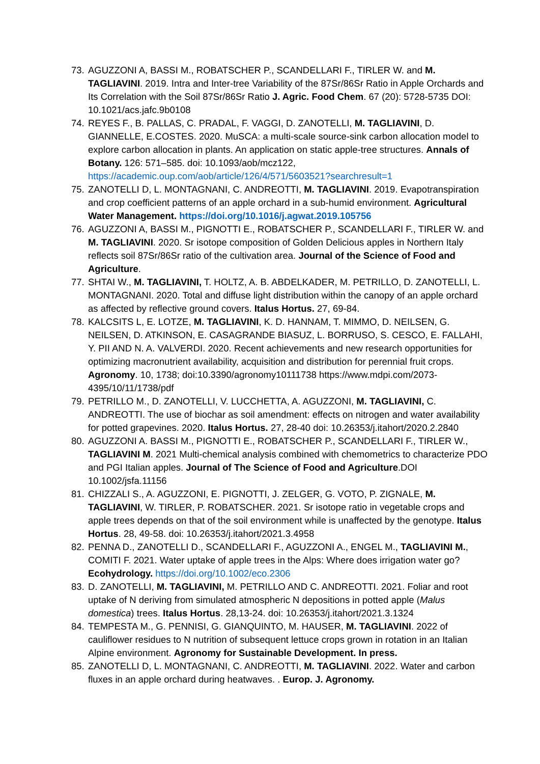73.
AGUZZONI A, BASSI M., ROBATSCHER P., SCANDELLARI F., TIRLER W. and M. TAGLIAVINI. 2019. Intra and Inter-tree Variability of the 87Sr/86Sr Ratio in Apple Orchards and Its Correlation with the Soil 87Sr/86Sr Ratio J. Agric. Food Chem. 67 (20): 5728-5735 DOI: 10.1021/acs.jafc.9b0108
74.
REYES F., B. PALLAS, C. PRADAL, F. VAGGI, D. ZANOTELLI, M. TAGLIAVINI, D. GIANNELLE, E.COSTES. 2020. MuSCA: a multi-scale source-sink carbon allocation model to explore carbon allocation in plants. An application on static apple-tree structures. Annals of Botany. 126: 571–585. doi: 10.1093/aob/mcz122, https://academic.oup.com/aob/article/126/4/571/5603521?searchresult=1
75.
ZANOTELLI D, L. MONTAGNANI, C. ANDREOTTI, M. TAGLIAVINI. 2019. Evapotranspiration and crop coefficient patterns of an apple orchard in a sub-humid environment. Agricultural Water Management. https://doi.org/10.1016/j.agwat.2019.105756
76.
AGUZZONI A, BASSI M., PIGNOTTI E., ROBATSCHER P., SCANDELLARI F., TIRLER W. and M. TAGLIAVINI. 2020. Sr isotope composition of Golden Delicious apples in Northern Italy reflects soil 87Sr/86Sr ratio of the cultivation area. Journal of the Science of Food and Agriculture.
77.
SHTAI W., M. TAGLIAVINI, T. HOLTZ, A. B. ABDELKADER, M. PETRILLO, D. ZANOTELLI, L. MONTAGNANI. 2020. Total and diffuse light distribution within the canopy of an apple orchard as affected by reflective ground covers. Italus Hortus. 27, 69-84.
78.
KALCSITS L, E. LOTZE, M. TAGLIAVINI, K. D. HANNAM, T. MIMMO, D. NEILSEN, G. NEILSEN, D. ATKINSON, E. CASAGRANDE BIASUZ, L. BORRUSO, S. CESCO, E. FALLAHI, Y. PII AND N. A. VALVERDI. 2020. Recent achievements and new research opportunities for optimizing macronutrient availability, acquisition and distribution for perennial fruit crops. Agronomy. 10, 1738; doi:10.3390/agronomy10111738 https://www.mdpi.com/2073-4395/10/11/1738/pdf
79.
PETRILLO M., D. ZANOTELLI, V. LUCCHETTA, A. AGUZZONI, M. TAGLIAVINI, C. ANDREOTTI. The use of biochar as soil amendment: effects on nitrogen and water availability for potted grapevines. 2020. Italus Hortus. 27, 28-40 doi: 10.26353/j.itahort/2020.2.2840
80.
AGUZZONI A. BASSI M., PIGNOTTI E., ROBATSCHER P., SCANDELLARI F., TIRLER W., TAGLIAVINI M. 2021 Multi-chemical analysis combined with chemometrics to characterize PDO and PGI Italian apples. Journal of The Science of Food and Agriculture.DOI 10.1002/jsfa.11156
81.
CHIZZALI S., A. AGUZZONI, E. PIGNOTTI, J. ZELGER, G. VOTO, P. ZIGNALE, M. TAGLIAVINI, W. TIRLER, P. ROBATSCHER. 2021. Sr isotope ratio in vegetable crops and apple trees depends on that of the soil environment while is unaffected by the genotype. Italus Hortus. 28, 49-58. doi: 10.26353/j.itahort/2021.3.4958
82.
PENNA D., ZANOTELLI D., SCANDELLARI F., AGUZZONI A., ENGEL M., TAGLIAVINI M., COMITI F. 2021. Water uptake of apple trees in the Alps: Where does irrigation water go? Ecohydrology. https://doi.org/10.1002/eco.2306
83.
D. ZANOTELLI, M. TAGLIAVINI, M. PETRILLO AND C. ANDREOTTI. 2021. Foliar and root uptake of N deriving from simulated atmospheric N depositions in potted apple (Malus domestica) trees. Italus Hortus. 28,13-24. doi: 10.26353/j.itahort/2021.3.1324
84.
TEMPESTA M., G. PENNISI, G. GIANQUINTO, M. HAUSER, M. TAGLIAVINI. 2022 of cauliflower residues to N nutrition of subsequent lettuce crops grown in rotation in an Italian Alpine environment. Agronomy for Sustainable Development. In press.
85.
ZANOTELLI D, L. MONTAGNANI, C. ANDREOTTI, M. TAGLIAVINI. 2022. Water and carbon fluxes in an apple orchard during heatwaves. . Europ. J. Agronomy.